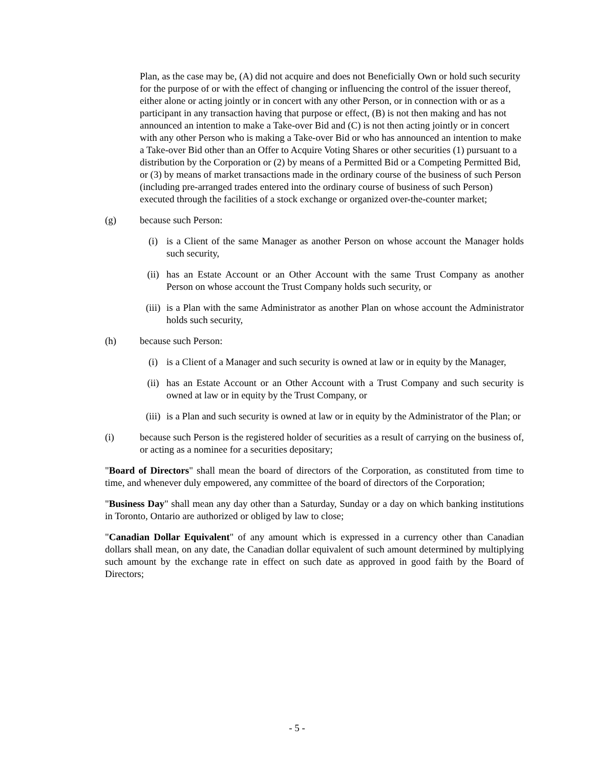Plan, as the case may be, (A) did not acquire and does not Beneficially Own or hold such security for the purpose of or with the effect of changing or influencing the control of the issuer thereof, either alone or acting jointly or in concert with any other Person, or in connection with or as a participant in any transaction having that purpose or effect, (B) is not then making and has not announced an intention to make a Take-over Bid and (C) is not then acting jointly or in concert with any other Person who is making a Take-over Bid or who has announced an intention to make a Take-over Bid other than an Offer to Acquire Voting Shares or other securities (1) pursuant to a distribution by the Corporation or (2) by means of a Permitted Bid or a Competing Permitted Bid, or (3) by means of market transactions made in the ordinary course of the business of such Person (including pre-arranged trades entered into the ordinary course of business of such Person) executed through the facilities of a stock exchange or organized over-the-counter market;
(g) because such Person:
(i) is a Client of the same Manager as another Person on whose account the Manager holds such security,
(ii) has an Estate Account or an Other Account with the same Trust Company as another Person on whose account the Trust Company holds such security, or
(iii) is a Plan with the same Administrator as another Plan on whose account the Administrator holds such security,
(h) because such Person:
(i) is a Client of a Manager and such security is owned at law or in equity by the Manager,
(ii) has an Estate Account or an Other Account with a Trust Company and such security is owned at law or in equity by the Trust Company, or
(iii) is a Plan and such security is owned at law or in equity by the Administrator of the Plan; or
(i) because such Person is the registered holder of securities as a result of carrying on the business of, or acting as a nominee for a securities depositary;
"Board of Directors" shall mean the board of directors of the Corporation, as constituted from time to time, and whenever duly empowered, any committee of the board of directors of the Corporation;
"Business Day" shall mean any day other than a Saturday, Sunday or a day on which banking institutions in Toronto, Ontario are authorized or obliged by law to close;
"Canadian Dollar Equivalent" of any amount which is expressed in a currency other than Canadian dollars shall mean, on any date, the Canadian dollar equivalent of such amount determined by multiplying such amount by the exchange rate in effect on such date as approved in good faith by the Board of Directors;
- 5 -